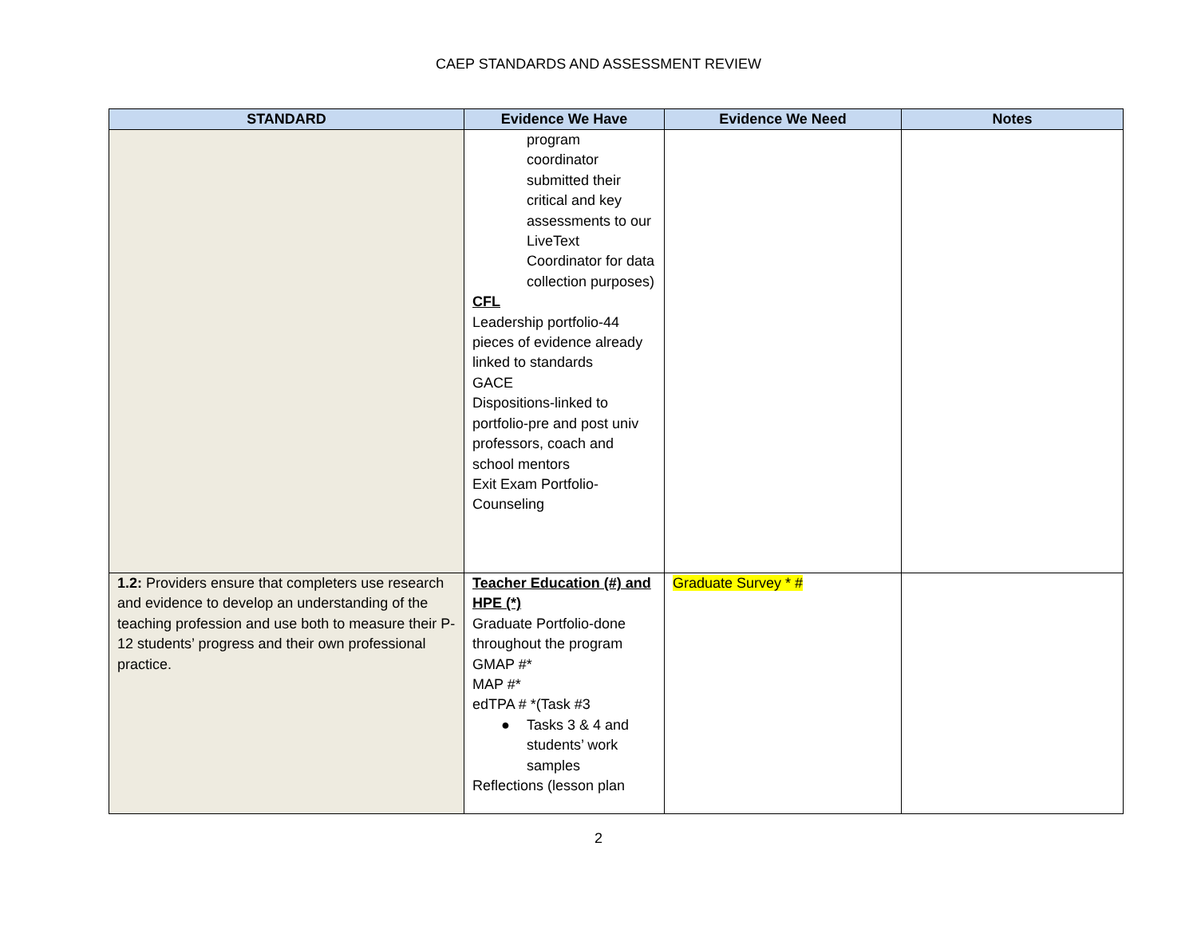CAEP STANDARDS AND ASSESSMENT REVIEW
| STANDARD | Evidence We Have | Evidence We Need | Notes |
| --- | --- | --- | --- |
| | program coordinator submitted their critical and key assessments to our LiveText Coordinator for data collection purposes) CFL Leadership portfolio-44 pieces of evidence already linked to standards GACE Dispositions-linked to portfolio-pre and post univ professors, coach and school mentors Exit Exam Portfolio-Counseling | | |
| 1.2: Providers ensure that completers use research and evidence to develop an understanding of the teaching profession and use both to measure their P-12 students’ progress and their own professional practice. | Teacher Education (#) and HPE (*) Graduate Portfolio-done throughout the program GMAP #* MAP #* edTPA # *(Task #3 ● Tasks 3 & 4 and students’ work samples Reflections (lesson plan | Graduate Survey * # | |
2